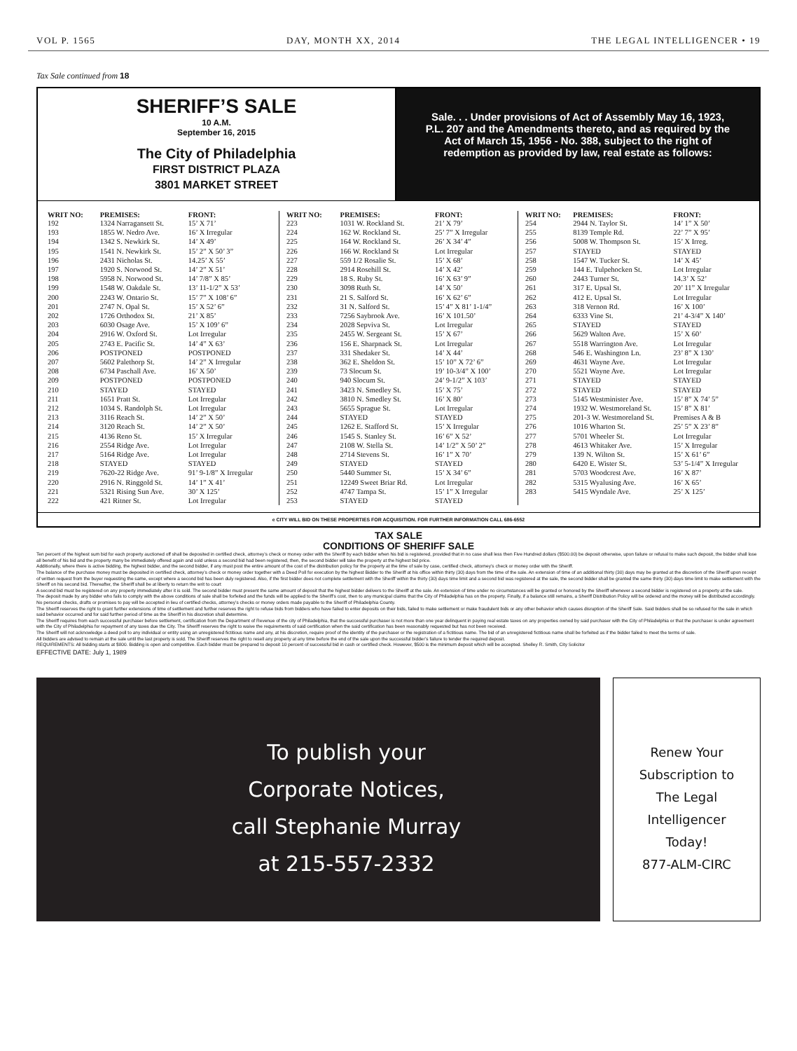VOL P. 1565 DAY, MONTH XX, 2014 THE LEGAL INTELLIGENCER • 19
Tax Sale continued from 18
SHERIFF’S SALE
10 A.M.
September 16, 2015
The City of Philadelphia
FIRST DISTRICT PLAZA
3801 MARKET STREET
Sale. . . Under provisions of Act of Assembly May 16, 1923, P.L. 207 and the Amendments thereto, and as required by the Act of March 15, 1956 - No. 388, subject to the right of redemption as provided by law, real estate as follows:
| WRIT NO: | PREMISES: | FRONT: |
| --- | --- | --- |
| 192 | 1324 Narragansett St. | 15’ X 71’ |
| 193 | 1855 W. Nedro Ave. | 16’ X Irregular |
| 194 | 1342 S. Newkirk St. | 14’ X 49’ |
| 195 | 1541 N. Newkirk St. | 15’ 2” X 50’ 3” |
| 196 | 2431 Nicholas St. | 14.25’ X 55’ |
| 197 | 1920 S. Norwood St. | 14’ 2” X 51’ |
| 198 | 5958 N. Norwood St. | 14’ 7/8” X 85’ |
| 199 | 1548 W. Oakdale St. | 13’ 11-1/2” X 53’ |
| 200 | 2243 W. Ontario St. | 15’ 7” X 108’ 6” |
| 201 | 2747 N. Opal St. | 15’ X 52’ 6” |
| 202 | 1726 Orthodox St. | 21’ X 85’ |
| 203 | 6030 Osage Ave. | 15’ X 109’ 6” |
| 204 | 2916 W. Oxford St. | Lot Irregular |
| 205 | 2743 E. Pacific St. | 14’ 4” X 63’ |
| 206 | POSTPONED | POSTPONED |
| 207 | 5602 Palethorp St. | 14’ 2” X Irregular |
| 208 | 6734 Paschall Ave. | 16’ X 50’ |
| 209 | POSTPONED | POSTPONED |
| 210 | STAYED | STAYED |
| 211 | 1651 Pratt St. | Lot Irregular |
| 212 | 1034 S. Randolph St. | Lot Irregular |
| 213 | 3116 Reach St. | 14’ 2” X 50’ |
| 214 | 3120 Reach St. | 14’ 2” X 50’ |
| 215 | 4136 Reno St. | 15’ X Irregular |
| 216 | 2554 Ridge Ave. | Lot Irregular |
| 217 | 5164 Ridge Ave. | Lot Irregular |
| 218 | STAYED | STAYED |
| 219 | 7620-22 Ridge Ave. | 91’ 9-1/8” X Irregular |
| 220 | 2916 N. Ringgold St. | 14’ 1” X 41’ |
| 221 | 5321 Rising Sun Ave. | 30’ X 125’ |
| 222 | 421 Ritner St. | Lot Irregular |
| WRIT NO: | PREMISES: | FRONT: |
| --- | --- | --- |
| 223 | 1031 W. Rockland St. | 21’ X 79’ |
| 224 | 162 W. Rockland St. | 25’ 7” X Irregular |
| 225 | 164 W. Rockland St. | 26’ X 34’ 4” |
| 226 | 166 W. Rockland St | Lot Irregular |
| 227 | 559 1/2 Rosalie St. | 15’ X 68’ |
| 228 | 2914 Rosehill St. | 14’ X 42’ |
| 229 | 18 S. Ruby St. | 16’ X 63’ 9” |
| 230 | 3098 Ruth St. | 14’ X 50’ |
| 231 | 21 S. Salford St. | 16’ X 62’ 6” |
| 232 | 31 N. Salford St. | 15’ 4” X 81’ 1-1/4” |
| 233 | 7256 Saybrook Ave. | 16’ X 101.50’ |
| 234 | 2028 Sepviva St. | Lot Irregular |
| 235 | 2455 W. Sergeant St. | 15’ X 67’ |
| 236 | 156 E. Sharpnack St. | Lot Irregular |
| 237 | 331 Shedaker St. | 14’ X 44’ |
| 238 | 362 E. Sheldon St. | 15’ 10” X 72’ 6” |
| 239 | 73 Slocum St. | 19’ 10-3/4” X 100’ |
| 240 | 940 Slocum St. | 24’ 9-1/2” X 103’ |
| 241 | 3423 N. Smedley St. | 15’ X 75’ |
| 242 | 3810 N. Smedley St. | 16’ X 80’ |
| 243 | 5655 Sprague St. | Lot Irregular |
| 244 | STAYED | STAYED |
| 245 | 1262 E. Stafford St. | 15’ X Irregular |
| 246 | 1545 S. Stanley St. | 16’ 6” X 52’ |
| 247 | 2108 W. Stella St. | 14’ 1/2” X 50’ 2” |
| 248 | 2714 Stevens St. | 16’ 1” X 70’ |
| 249 | STAYED | STAYED |
| 250 | 5440 Summer St. | 15’ X 34’ 6” |
| 251 | 12249 Sweet Briar Rd. | Lot Irregular |
| 252 | 4747 Tampa St. | 15’ 1” X Irregular |
| 253 | STAYED | STAYED |
| WRIT NO: | PREMISES: | FRONT: |
| --- | --- | --- |
| 254 | 2944 N. Taylor St. | 14’ 1” X 50’ |
| 255 | 8139 Temple Rd. | 22’ 7” X 95’ |
| 256 | 5008 W. Thompson St. | 15’ X Irreg. |
| 257 | STAYED | STAYED |
| 258 | 1547 W. Tucker St. | 14’ X 45’ |
| 259 | 144 E. Tulpehocken St. | Lot Irregular |
| 260 | 2443 Turner St. | 14.3’ X 52’ |
| 261 | 317 E. Upsal St. | 20’ 11” X Irregular |
| 262 | 412 E. Upsal St. | Lot Irregular |
| 263 | 318 Vernon Rd. | 16’ X 100’ |
| 264 | 6333 Vine St. | 21’ 4-3/4” X 140’ |
| 265 | STAYED | STAYED |
| 266 | 5629 Walton Ave. | 15’ X 60’ |
| 267 | 5518 Warrington Ave. | Lot Irregular |
| 268 | 546 E. Washington Ln. | 23’ 8” X 130’ |
| 269 | 4631 Wayne Ave. | Lot Irregular |
| 270 | 5521 Wayne Ave. | Lot Irregular |
| 271 | STAYED | STAYED |
| 272 | STAYED | STAYED |
| 273 | 5145 Westminister Ave. | 15’ 8” X 74’ 5” |
| 274 | 1932 W. Westmoreland St. | 15’ 8” X 81’ |
| 275 | 201-3 W. Westmoreland St. | Premises A & B |
| 276 | 1016 Wharton St. | 25’ 5” X 23’ 8” |
| 277 | 5701 Wheeler St. | Lot Irregular |
| 278 | 4613 Whitaker Ave. | 15’ X Irregular |
| 279 | 139 N. Wilton St. | 15’ X 61’ 6” |
| 280 | 6420 E. Wister St. | 53’ 5-1/4” X Irregular |
| 281 | 5703 Woodcrest Ave. | 16’ X 87’ |
| 282 | 5315 Wyalusing Ave. | 16’ X 65’ |
| 283 | 5415 Wyndale Ave. | 25’ X 125’ |
e CITY WILL BID ON THESE PROPERTIES FOR ACQUISITION. FOR FURTHER INFORMATION CALL 686-6552
TAX SALE
CONDITIONS OF SHERIFF SALE
Ten percent of the highest sum bid for each property auctioned off shall be deposited in certified check, attorney’s check or money order with the Sheriff by each bidder when his bid is registered, provided that in no case shall less then Five Hundred dollars ($500.00) be deposit otherwise, upon failure or refusal to make such deposit, the bidder shall lose all benefit of his bid and the property many be immediately offered again and sold unless a second bid had been registered, then, the second bidder will take the property at the highest bid price.
Additionally, where there is active bidding, the highest bidder, and the second bidder, if any must post the entire amount of the cost of the distribution policy for the property at the time of sale by case, certified check, attorney’s check or money order with the Sheriff.
The balance of the purchase money must be deposited in certified check, attorney’s check or money order together with a Deed Poll for execution by the highest Bidder to the Sheriff at his office within thirty (30) days from the time of the sale. An extension of time of an additional thirty (30) days may be granted at the discretion of the Sheriff upon receipt of written request from the buyer requesting the same, except where a second bid has been duly registered. Also, if the first bidder does not complete settlement with the Sheriff within the thirty (30) days time limit and a second bid was registered at the sale, the second bidder shall be granted the same thirty (30) days time limit to make settlement with the Sheriff on his second bid. Thereafter, the Sheriff shall be at liberty to return the writ to court
A second bid must be registered on any property immediately after it is sold. The second bidder must present the same amount of deposit that the highest bidder delivers to the Sheriff at the sale. An extension of time under no circumstances will be granted or honored by the Sheriff whenever a second bidder is registered on a property at the sale.
The deposit made by any bidder who fails to comply with the above conditions of sale shall be forfeited and the funds will be applied to the Sheriff’s cost, then to any municipal claims that the City of Philadelphia has on the property. Finally, if a balance still remains, a Sheriff Distribution Policy will be ordered and the money will be distributed accordingly.
No personal checks, drafts or promises to pay will be accepted in lieu of certified checks, attorney’s checks or money orders made payable to the Sheriff of Philadelphia County.
The Sheriff reserves the right to grant further extensions of time of settlement and further reserves the right to refuse bids from bidders who have failed to enter deposits on their bids, failed to make settlement or make fraudulent bids or any other behavior which causes disruption of the Sheriff Sale. Said bidders shall be so refused for the sale in which said behavior occurred and for said further period of time as the Sheriff in his discretion shall determine.
The Sheriff requires from each successful purchaser before settlement, certification from the Department of Revenue of the city of Philadelphia, that the successful purchaser is not more than one year delinquent in paying real estate taxes on any properties owned by said purchaser with the City of Philadelphia or that the purchaser is under agreement with the City of Philadelphia for repayment of any taxes due the City. The Sheriff reserves the right to waive the requirements of said certification when the said certification has been reasonably requested but has not been received.
The Sheriff will not acknowledge a deed poll to any individual or entity using an unregistered fictitious name and any, at his discretion, require proof of the identity of the purchaser or the registration of a fictitious name. The bid of an unregistered fictitious name shall be forfeited as if the bidder failed to meet the terms of sale.
All bidders are advised to remain at the sale until the last property is sold. The Sheriff reserves the right to resell any property at any time before the end of the sale upon the successful bidder’s failure to tender the required deposit.
REQUIREMENTS: All bidding starts at $800. Bidding is open and competitive. Each bidder must be prepared to deposit 10 percent of successful bid in cash or certified check. However, $500 is the minimum deposit which will be accepted. Shelley R. Smith, City Solicitor
EFFECTIVE DATE: July 1, 1989
To publish your
Corporate Notices,
call Stephanie Murray
at 215-557-2332
Renew Your
Subscription to
The Legal
Intelligencer
Today!
877-ALM-CIRC